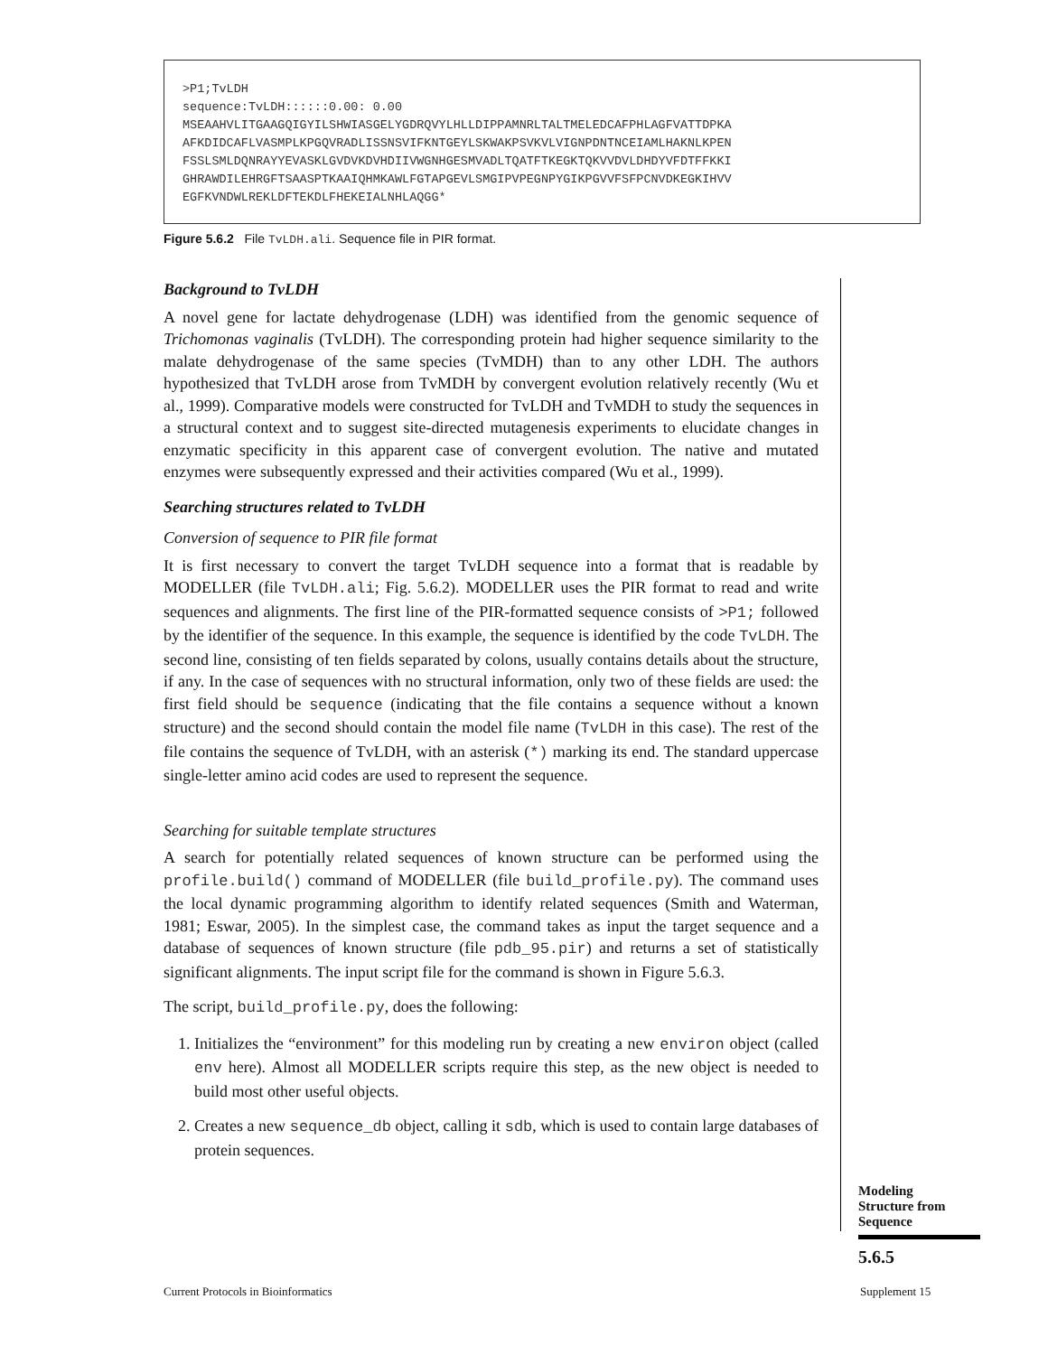>P1;TvLDH sequence:TvLDH::::::0.00: 0.00 MSEAAHVLITGAAGQIGYILSHWIASGELYGDRQVYLHLLDIPPAMNRLTALTMELEDCAFPHLAGFVATTDPKA AFKDIDCAFLVASMPLKPGQVRADLISSNSVIFKNTGEYLSKWAKPSVKVLVIGNPDNTNCEIAMLHAKNLKPEN FSSLSMLDQNRAYYEVASKLGVDVKDVHDIIVWGNHGESMVADLTQATFTKEGKTQKVVDVLDHDYVFDTFFKKI GHRAWDILEHRGFTSAASPTKAAIQHMKAWLFGTAPGEVLSMGIPVPEGNPYGIKPGVVFSFPCNVDKEGKIHVV EGFKVNDWLREKLDFTEKDLFHEKEIALNHLAQGG*
Figure 5.6.2 File TvLDH.ali. Sequence file in PIR format.
Background to TvLDH
A novel gene for lactate dehydrogenase (LDH) was identified from the genomic sequence of Trichomonas vaginalis (TvLDH). The corresponding protein had higher sequence similarity to the malate dehydrogenase of the same species (TvMDH) than to any other LDH. The authors hypothesized that TvLDH arose from TvMDH by convergent evolution relatively recently (Wu et al., 1999). Comparative models were constructed for TvLDH and TvMDH to study the sequences in a structural context and to suggest site-directed mutagenesis experiments to elucidate changes in enzymatic specificity in this apparent case of convergent evolution. The native and mutated enzymes were subsequently expressed and their activities compared (Wu et al., 1999).
Searching structures related to TvLDH
Conversion of sequence to PIR file format
It is first necessary to convert the target TvLDH sequence into a format that is readable by MODELLER (file TvLDH.ali; Fig. 5.6.2). MODELLER uses the PIR format to read and write sequences and alignments. The first line of the PIR-formatted sequence consists of >P1; followed by the identifier of the sequence. In this example, the sequence is identified by the code TvLDH. The second line, consisting of ten fields separated by colons, usually contains details about the structure, if any. In the case of sequences with no structural information, only two of these fields are used: the first field should be sequence (indicating that the file contains a sequence without a known structure) and the second should contain the model file name (TvLDH in this case). The rest of the file contains the sequence of TvLDH, with an asterisk (*) marking its end. The standard uppercase single-letter amino acid codes are used to represent the sequence.
Searching for suitable template structures
A search for potentially related sequences of known structure can be performed using the profile.build() command of MODELLER (file build_profile.py). The command uses the local dynamic programming algorithm to identify related sequences (Smith and Waterman, 1981; Eswar, 2005). In the simplest case, the command takes as input the target sequence and a database of sequences of known structure (file pdb_95.pir) and returns a set of statistically significant alignments. The input script file for the command is shown in Figure 5.6.3.
The script, build_profile.py, does the following:
1. Initializes the “environment” for this modeling run by creating a new environ object (called env here). Almost all MODELLER scripts require this step, as the new object is needed to build most other useful objects.
2. Creates a new sequence_db object, calling it sdb, which is used to contain large databases of protein sequences.
Modeling
Structure from
Sequence
5.6.5
Current Protocols in Bioinformatics
Supplement 15